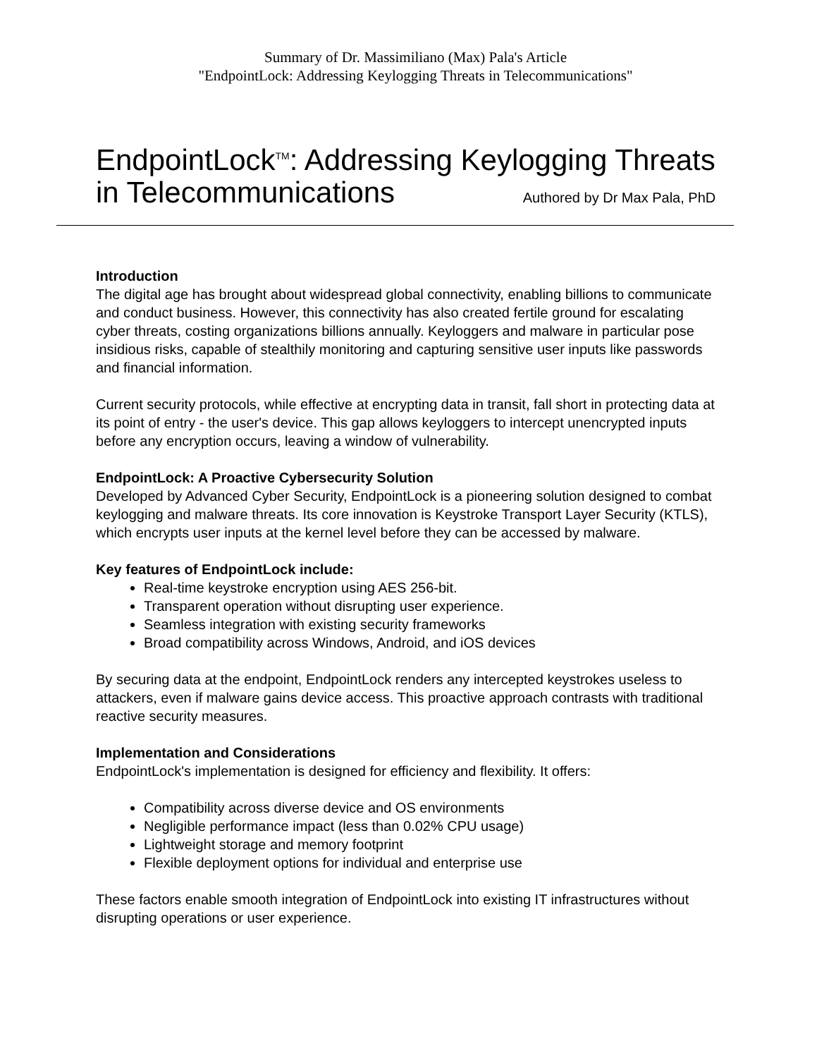Summary of Dr. Massimiliano (Max) Pala's Article
"EndpointLock: Addressing Keylogging Threats in Telecommunications"
EndpointLock<sup>TM</sup>: Addressing Keylogging Threats in Telecommunications Authored by Dr Max Pala, PhD
Introduction
The digital age has brought about widespread global connectivity, enabling billions to communicate and conduct business. However, this connectivity has also created fertile ground for escalating cyber threats, costing organizations billions annually. Keyloggers and malware in particular pose insidious risks, capable of stealthily monitoring and capturing sensitive user inputs like passwords and financial information.
Current security protocols, while effective at encrypting data in transit, fall short in protecting data at its point of entry - the user's device. This gap allows keyloggers to intercept unencrypted inputs before any encryption occurs, leaving a window of vulnerability.
EndpointLock: A Proactive Cybersecurity Solution
Developed by Advanced Cyber Security, EndpointLock is a pioneering solution designed to combat keylogging and malware threats. Its core innovation is Keystroke Transport Layer Security (KTLS), which encrypts user inputs at the kernel level before they can be accessed by malware.
Key features of EndpointLock include:
Real-time keystroke encryption using AES 256-bit.
Transparent operation without disrupting user experience.
Seamless integration with existing security frameworks
Broad compatibility across Windows, Android, and iOS devices
By securing data at the endpoint, EndpointLock renders any intercepted keystrokes useless to attackers, even if malware gains device access. This proactive approach contrasts with traditional reactive security measures.
Implementation and Considerations
EndpointLock's implementation is designed for efficiency and flexibility. It offers:
Compatibility across diverse device and OS environments
Negligible performance impact (less than 0.02% CPU usage)
Lightweight storage and memory footprint
Flexible deployment options for individual and enterprise use
These factors enable smooth integration of EndpointLock into existing IT infrastructures without disrupting operations or user experience.